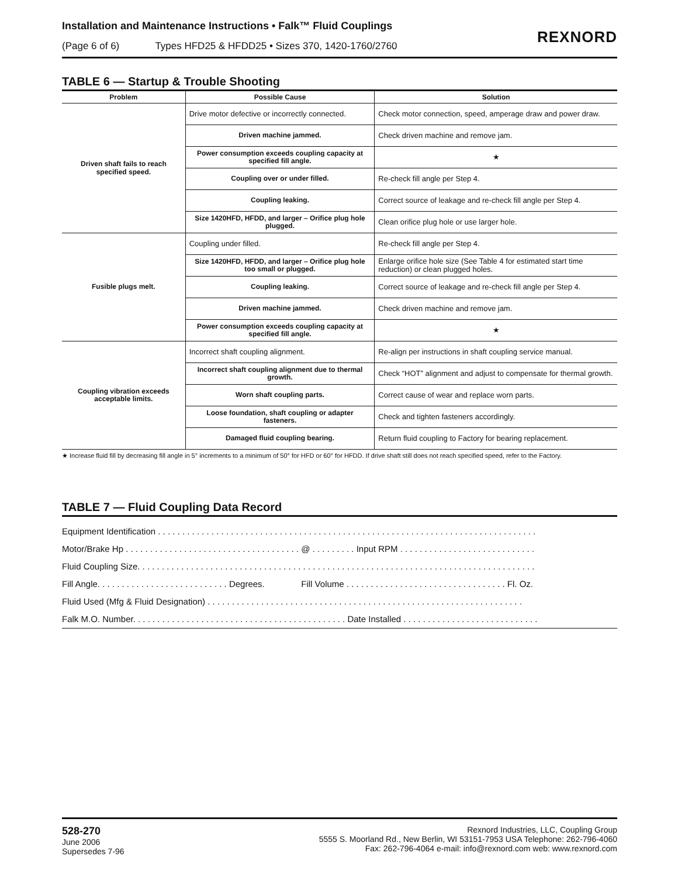Installation and Maintenance Instructions • Falk™ Fluid Couplings
(Page 6 of 6) Types HFD25 & HFDD25 • Sizes 370, 1420-1760/2760
REXNORD
TABLE 6 — Startup & Trouble Shooting
| Problem | Possible Cause | Solution |
| --- | --- | --- |
| Driven shaft fails to reach specified speed. | Drive motor defective or incorrectly connected. | Check motor connection, speed, amperage draw and power draw. |
| | Driven machine jammed. | Check driven machine and remove jam. |
| | Power consumption exceeds coupling capacity at specified fill angle. | ★ |
| | Coupling over or under filled. | Re-check fill angle per Step 4. |
| | Coupling leaking. | Correct source of leakage and re-check fill angle per Step 4. |
| | Size 1420HFD, HFDD, and larger – Orifice plug hole plugged. | Clean orifice plug hole or use larger hole. |
| Fusible plugs melt. | Coupling under filled. | Re-check fill angle per Step 4. |
| | Size 1420HFD, HFDD, and larger – Orifice plug hole too small or plugged. | Enlarge orifice hole size (See Table 4 for estimated start time reduction) or clean plugged holes. |
| | Coupling leaking. | Correct source of leakage and re-check fill angle per Step 4. |
| | Driven machine jammed. | Check driven machine and remove jam. |
| | Power consumption exceeds coupling capacity at specified fill angle. | ★ |
| Coupling vibration exceeds acceptable limits. | Incorrect shaft coupling alignment. | Re-align per instructions in shaft coupling service manual. |
| | Incorrect shaft coupling alignment due to thermal growth. | Check “HOT” alignment and adjust to compensate for thermal growth. |
| | Worn shaft coupling parts. | Correct cause of wear and replace worn parts. |
| | Loose foundation, shaft coupling or adapter fasteners. | Check and tighten fasteners accordingly. |
| | Damaged fluid coupling bearing. | Return fluid coupling to Factory for bearing replacement. |
★ Increase fluid fill by decreasing fill angle in 5° increments to a minimum of 50° for HFD or 60° for HFDD. If drive shaft still does not reach specified speed, refer to the Factory.
TABLE 7 — Fluid Coupling Data Record
Equipment Identification . . . . . . . . . . . . . . . . . . . . . . . . . . . . . . . . . . . . . . . . . . . . . . . . . . . . . . . . . . . . . . . . . . . . . . . . . . . . . .
Motor/Brake Hp . . . . . . . . . . . . . . . . . . . . . . . . . . . . . . . . . . . . @ . . . . . . . . . Input RPM . . . . . . . . . . . . . . . . . . . . . . . . . . . .
Fluid Coupling Size. . . . . . . . . . . . . . . . . . . . . . . . . . . . . . . . . . . . . . . . . . . . . . . . . . . . . . . . . . . . . . . . . . . . . . . . . . . . . . . . . .
Fill Angle. . . . . . . . . . . . . . . . . . . . . . . . . . . Degrees. Fill Volume . . . . . . . . . . . . . . . . . . . . . . . . . . . . . . . . . Fl. Oz.
Fluid Used (Mfg & Fluid Designation) . . . . . . . . . . . . . . . . . . . . . . . . . . . . . . . . . . . . . . . . . . . . . . . . . . . . . . . . . . . . . . . . .
Falk M.O. Number. . . . . . . . . . . . . . . . . . . . . . . . . . . . . . . . . . . . . . . . . . . . Date Installed . . . . . . . . . . . . . . . . . . . . . . . . . . . .
528-270
June 2006
Supersedes 7-96
Rexnord Industries, LLC, Coupling Group
5555 S. Moorland Rd., New Berlin, WI 53151-7953 USA Telephone: 262-796-4060
Fax: 262-796-4064 e-mail: info@rexnord.com web: www.rexnord.com